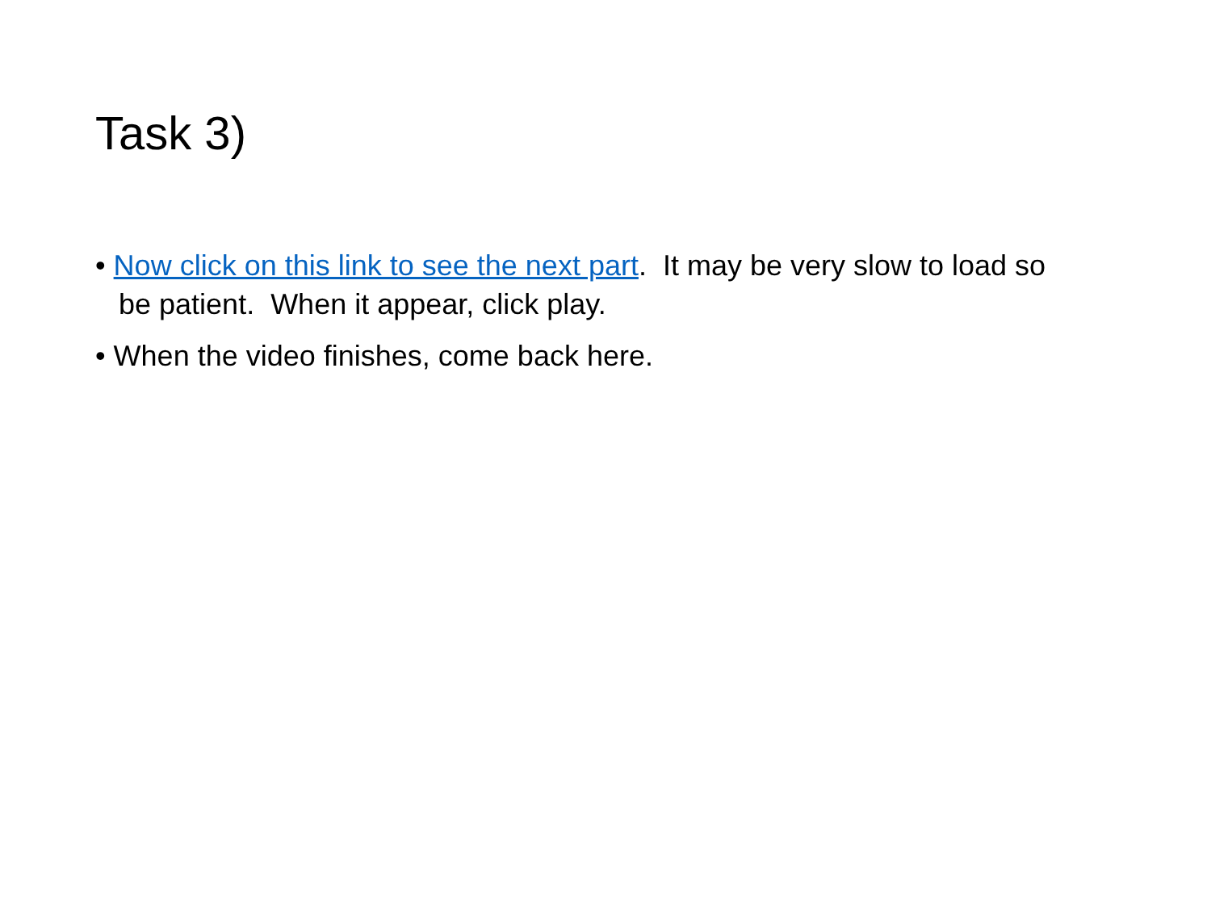Task 3)
• Now click on this link to see the next part. It may be very slow to load so be patient. When it appear, click play.
• When the video finishes, come back here.